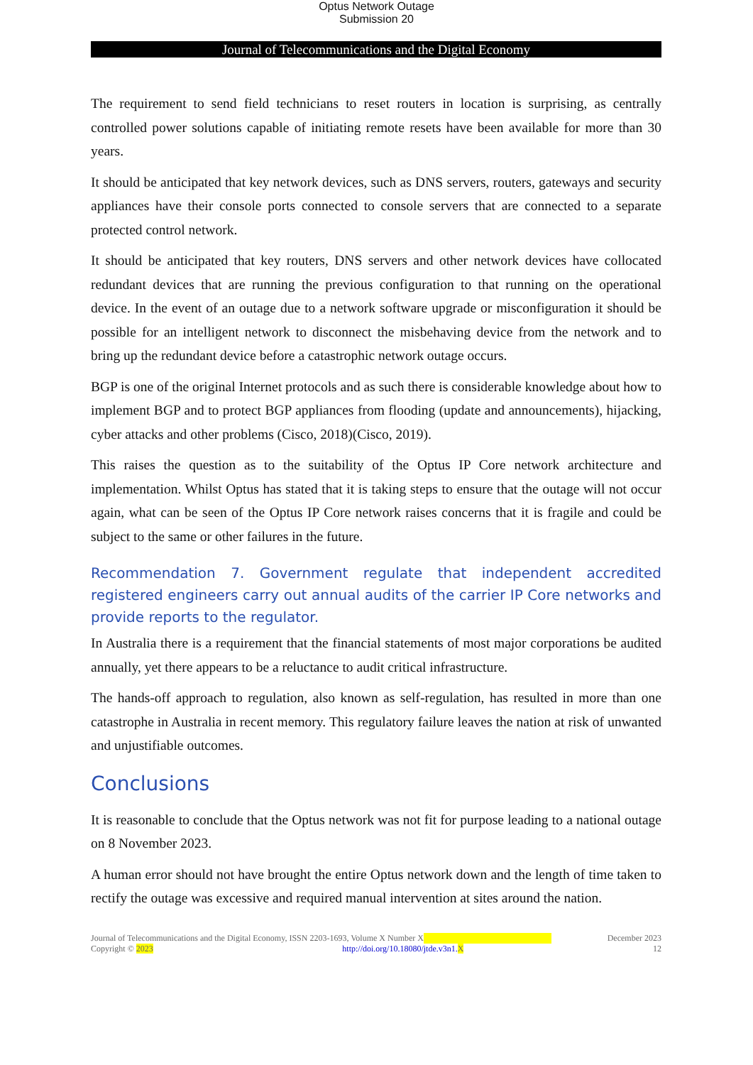Optus Network Outage
Submission 20
Journal of Telecommunications and the Digital Economy
The requirement to send field technicians to reset routers in location is surprising, as centrally controlled power solutions capable of initiating remote resets have been available for more than 30 years.
It should be anticipated that key network devices, such as DNS servers, routers, gateways and security appliances have their console ports connected to console servers that are connected to a separate protected control network.
It should be anticipated that key routers, DNS servers and other network devices have collocated redundant devices that are running the previous configuration to that running on the operational device. In the event of an outage due to a network software upgrade or misconfiguration it should be possible for an intelligent network to disconnect the misbehaving device from the network and to bring up the redundant device before a catastrophic network outage occurs.
BGP is one of the original Internet protocols and as such there is considerable knowledge about how to implement BGP and to protect BGP appliances from flooding (update and announcements), hijacking, cyber attacks and other problems (Cisco, 2018)(Cisco, 2019).
This raises the question as to the suitability of the Optus IP Core network architecture and implementation. Whilst Optus has stated that it is taking steps to ensure that the outage will not occur again, what can be seen of the Optus IP Core network raises concerns that it is fragile and could be subject to the same or other failures in the future.
Recommendation 7. Government regulate that independent accredited registered engineers carry out annual audits of the carrier IP Core networks and provide reports to the regulator.
In Australia there is a requirement that the financial statements of most major corporations be audited annually, yet there appears to be a reluctance to audit critical infrastructure.
The hands-off approach to regulation, also known as self-regulation, has resulted in more than one catastrophe in Australia in recent memory. This regulatory failure leaves the nation at risk of unwanted and unjustifiable outcomes.
Conclusions
It is reasonable to conclude that the Optus network was not fit for purpose leading to a national outage on 8 November 2023.
A human error should not have brought the entire Optus network down and the length of time taken to rectify the outage was excessive and required manual intervention at sites around the nation.
Journal of Telecommunications and the Digital Economy, ISSN 2203-1693, Volume X Number X December 2023
Copyright © 2023 http://doi.org/10.18080/jtde.v3n1. X 12